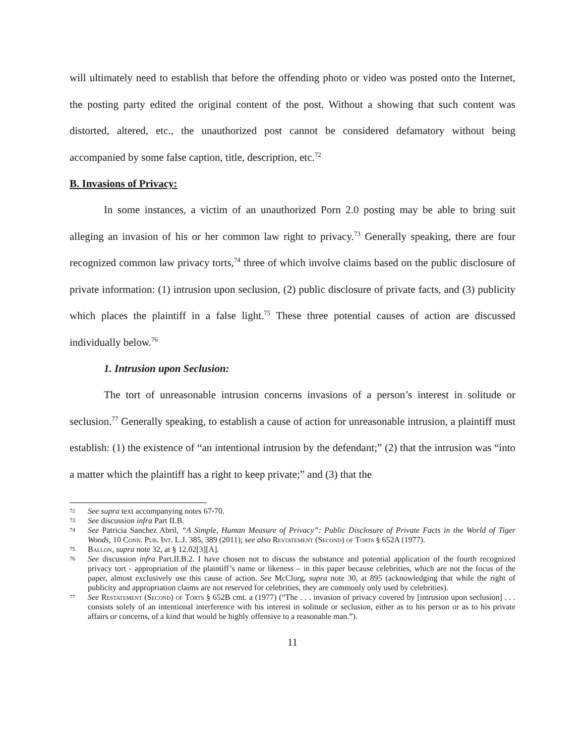will ultimately need to establish that before the offending photo or video was posted onto the Internet, the posting party edited the original content of the post. Without a showing that such content was distorted, altered, etc., the unauthorized post cannot be considered defamatory without being accompanied by some false caption, title, description, etc.<sup>72</sup>
B. Invasions of Privacy:
In some instances, a victim of an unauthorized Porn 2.0 posting may be able to bring suit alleging an invasion of his or her common law right to privacy.<sup>73</sup> Generally speaking, there are four recognized common law privacy torts,<sup>74</sup> three of which involve claims based on the public disclosure of private information: (1) intrusion upon seclusion, (2) public disclosure of private facts, and (3) publicity which places the plaintiff in a false light.<sup>75</sup> These three potential causes of action are discussed individually below.<sup>76</sup>
1. Intrusion upon Seclusion:
The tort of unreasonable intrusion concerns invasions of a person’s interest in solitude or seclusion.<sup>77</sup> Generally speaking, to establish a cause of action for unreasonable intrusion, a plaintiff must establish: (1) the existence of “an intentional intrusion by the defendant;” (2) that the intrusion was “into a matter which the plaintiff has a right to keep private;” and (3) that the
72 See supra text accompanying notes 67-70.
73 See discussion infra Part II.B.
74 See Patricia Sanchez Abril, “A Simple, Human Measure of Privacy”: Public Disclosure of Private Facts in the World of Tiger Woods, 10 Conn. Pub. Int. L.J. 385, 389 (2011); see also Restatement (Second) of Torts § 652A (1977).
75 Ballon, supra note 32, at § 12.02[3][A].
76 See discussion infra Part.II.B.2. I have chosen not to discuss the substance and potential application of the fourth recognized privacy tort - appropriation of the plaintiff’s name or likeness – in this paper because celebrities, which are not the focus of the paper, almost exclusively use this cause of action. See McClurg, supra note 30, at 895 (acknowledging that while the right of publicity and appropriation claims are not reserved for celebrities, they are commonly only used by celebrities).
77 See Restatement (Second) of Torts § 652B cmt. a (1977) (“The . . . invasion of privacy covered by [intrusion upon seclusion] . . . consists solely of an intentional interference with his interest in solitude or seclusion, either as to his person or as to his private affairs or concerns, of a kind that would be highly offensive to a reasonable man.”).
11